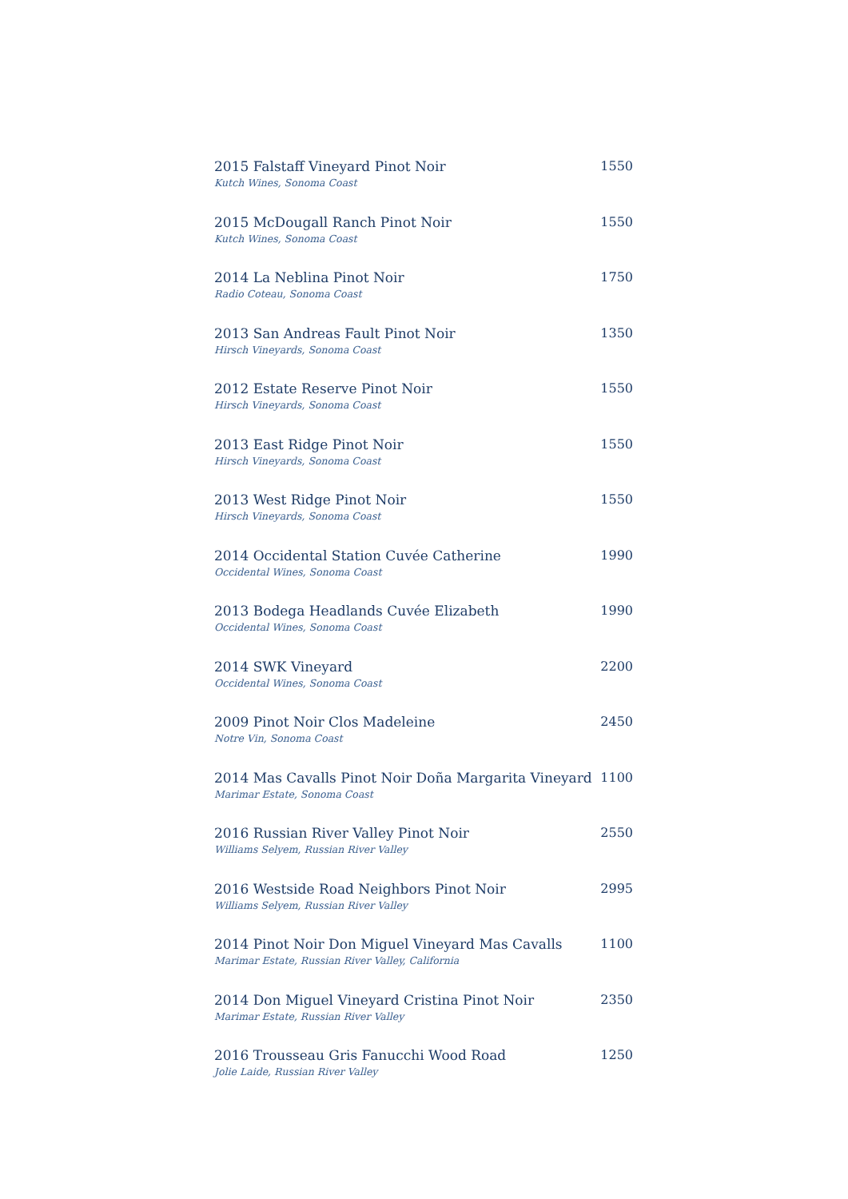| 2015 Falstaff Vineyard Pinot Noir | 1550 |
| Kutch Wines, Sonoma Coast | |
| 2015 McDougall Ranch Pinot Noir | 1550 |
| Kutch Wines, Sonoma Coast | |
| 2014 La Neblina Pinot Noir | 1750 |
| Radio Coteau, Sonoma Coast | |
| 2013 San Andreas Fault Pinot Noir | 1350 |
| Hirsch Vineyards, Sonoma Coast | |
| 2012 Estate Reserve Pinot Noir | 1550 |
| Hirsch Vineyards, Sonoma Coast | |
| 2013 East Ridge Pinot Noir | 1550 |
| Hirsch Vineyards, Sonoma Coast | |
| 2013 West Ridge Pinot Noir | 1550 |
| Hirsch Vineyards, Sonoma Coast | |
| 2014 Occidental Station Cuvée Catherine | 1990 |
| Occidental Wines, Sonoma Coast | |
| 2013 Bodega Headlands Cuvée Elizabeth | 1990 |
| Occidental Wines, Sonoma Coast | |
| 2014 SWK Vineyard | 2200 |
| Occidental Wines, Sonoma Coast | |
| 2009 Pinot Noir Clos Madeleine | 2450 |
| Notre Vin, Sonoma Coast | |
| 2014 Mas Cavalls Pinot Noir Doña Margarita Vineyard | 1100 |
| Marimar Estate, Sonoma Coast | |
| 2016 Russian River Valley Pinot Noir | 2550 |
| Williams Selyem, Russian River Valley | |
| 2016 Westside Road Neighbors Pinot Noir | 2995 |
| Williams Selyem, Russian River Valley | |
| 2014 Pinot Noir Don Miguel Vineyard Mas Cavalls | 1100 |
| Marimar Estate, Russian River Valley, California | |
| 2014 Don Miguel Vineyard Cristina Pinot Noir | 2350 |
| Marimar Estate, Russian River Valley | |
| 2016 Trousseau Gris Fanucchi Wood Road | 1250 |
| Jolie Laide, Russian River Valley | |